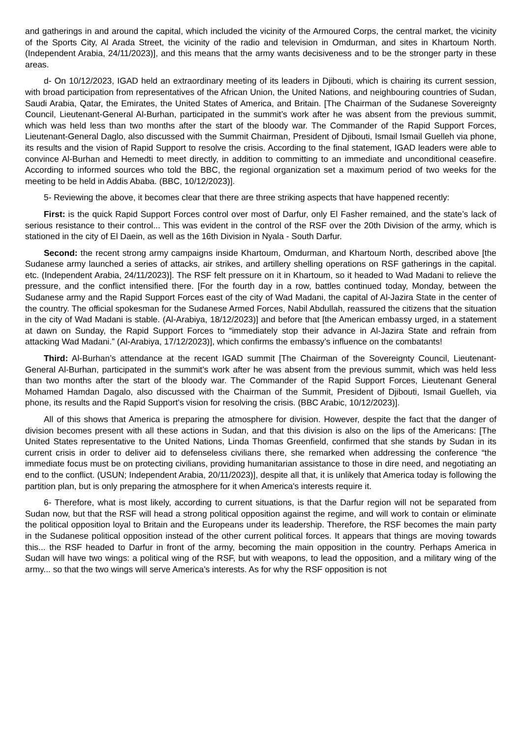and gatherings in and around the capital, which included the vicinity of the Armoured Corps, the central market, the vicinity of the Sports City, Al Arada Street, the vicinity of the radio and television in Omdurman, and sites in Khartoum North. (Independent Arabia, 24/11/2023)], and this means that the army wants decisiveness and to be the stronger party in these areas.
d- On 10/12/2023, IGAD held an extraordinary meeting of its leaders in Djibouti, which is chairing its current session, with broad participation from representatives of the African Union, the United Nations, and neighbouring countries of Sudan, Saudi Arabia, Qatar, the Emirates, the United States of America, and Britain. [The Chairman of the Sudanese Sovereignty Council, Lieutenant-General Al-Burhan, participated in the summit’s work after he was absent from the previous summit, which was held less than two months after the start of the bloody war. The Commander of the Rapid Support Forces, Lieutenant-General Daglo, also discussed with the Summit Chairman, President of Djibouti, Ismail Ismail Guelleh via phone, its results and the vision of Rapid Support to resolve the crisis. According to the final statement, IGAD leaders were able to convince Al-Burhan and Hemedti to meet directly, in addition to committing to an immediate and unconditional ceasefire. According to informed sources who told the BBC, the regional organization set a maximum period of two weeks for the meeting to be held in Addis Ababa. (BBC, 10/12/2023)].
5- Reviewing the above, it becomes clear that there are three striking aspects that have happened recently:
First: is the quick Rapid Support Forces control over most of Darfur, only El Fasher remained, and the state’s lack of serious resistance to their control... This was evident in the control of the RSF over the 20th Division of the army, which is stationed in the city of El Daein, as well as the 16th Division in Nyala - South Darfur.
Second: the recent strong army campaigns inside Khartoum, Omdurman, and Khartoum North, described above [the Sudanese army launched a series of attacks, air strikes, and artillery shelling operations on RSF gatherings in the capital. etc. (Independent Arabia, 24/11/2023)]. The RSF felt pressure on it in Khartoum, so it headed to Wad Madani to relieve the pressure, and the conflict intensified there. [For the fourth day in a row, battles continued today, Monday, between the Sudanese army and the Rapid Support Forces east of the city of Wad Madani, the capital of Al-Jazira State in the center of the country. The official spokesman for the Sudanese Armed Forces, Nabil Abdullah, reassured the citizens that the situation in the city of Wad Madani is stable. (Al-Arabiya, 18/12/2023)] and before that [the American embassy urged, in a statement at dawn on Sunday, the Rapid Support Forces to “immediately stop their advance in Al-Jazira State and refrain from attacking Wad Madani.” (Al-Arabiya, 17/12/2023)], which confirms the embassy’s influence on the combatants!
Third: Al-Burhan’s attendance at the recent IGAD summit [The Chairman of the Sovereignty Council, Lieutenant-General Al-Burhan, participated in the summit’s work after he was absent from the previous summit, which was held less than two months after the start of the bloody war. The Commander of the Rapid Support Forces, Lieutenant General Mohamed Hamdan Dagalo, also discussed with the Chairman of the Summit, President of Djibouti, Ismail Guelleh, via phone, its results and the Rapid Support’s vision for resolving the crisis. (BBC Arabic, 10/12/2023)].
All of this shows that America is preparing the atmosphere for division. However, despite the fact that the danger of division becomes present with all these actions in Sudan, and that this division is also on the lips of the Americans: [The United States representative to the United Nations, Linda Thomas Greenfield, confirmed that she stands by Sudan in its current crisis in order to deliver aid to defenseless civilians there, she remarked when addressing the conference “the immediate focus must be on protecting civilians, providing humanitarian assistance to those in dire need, and negotiating an end to the conflict. (USUN; Independent Arabia, 20/11/2023)], despite all that, it is unlikely that America today is following the partition plan, but is only preparing the atmosphere for it when America's interests require it.
6- Therefore, what is most likely, according to current situations, is that the Darfur region will not be separated from Sudan now, but that the RSF will head a strong political opposition against the regime, and will work to contain or eliminate the political opposition loyal to Britain and the Europeans under its leadership. Therefore, the RSF becomes the main party in the Sudanese political opposition instead of the other current political forces. It appears that things are moving towards this... the RSF headed to Darfur in front of the army, becoming the main opposition in the country. Perhaps America in Sudan will have two wings: a political wing of the RSF, but with weapons, to lead the opposition, and a military wing of the army... so that the two wings will serve America’s interests. As for why the RSF opposition is not